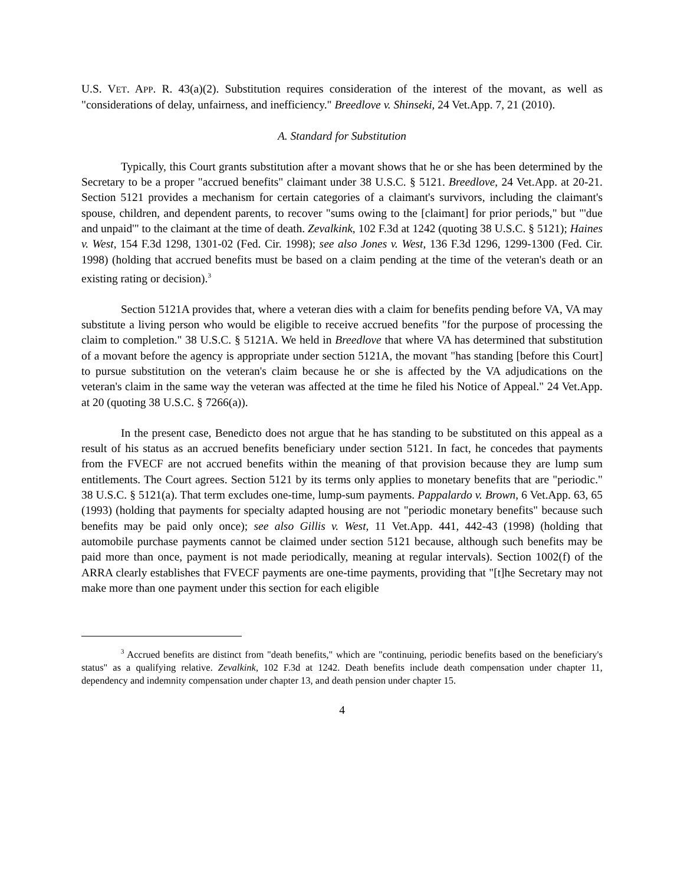U.S. VET. APP. R. 43(a)(2). Substitution requires consideration of the interest of the movant, as well as "considerations of delay, unfairness, and inefficiency." Breedlove v. Shinseki, 24 Vet.App. 7, 21 (2010).
A. Standard for Substitution
Typically, this Court grants substitution after a movant shows that he or she has been determined by the Secretary to be a proper "accrued benefits" claimant under 38 U.S.C. § 5121. Breedlove, 24 Vet.App. at 20-21. Section 5121 provides a mechanism for certain categories of a claimant's survivors, including the claimant's spouse, children, and dependent parents, to recover "sums owing to the [claimant] for prior periods," but "'due and unpaid'" to the claimant at the time of death. Zevalkink, 102 F.3d at 1242 (quoting 38 U.S.C. § 5121); Haines v. West, 154 F.3d 1298, 1301-02 (Fed. Cir. 1998); see also Jones v. West, 136 F.3d 1296, 1299-1300 (Fed. Cir. 1998) (holding that accrued benefits must be based on a claim pending at the time of the veteran's death or an existing rating or decision).<sup>3</sup>
Section 5121A provides that, where a veteran dies with a claim for benefits pending before VA, VA may substitute a living person who would be eligible to receive accrued benefits "for the purpose of processing the claim to completion." 38 U.S.C. § 5121A. We held in Breedlove that where VA has determined that substitution of a movant before the agency is appropriate under section 5121A, the movant "has standing [before this Court] to pursue substitution on the veteran's claim because he or she is affected by the VA adjudications on the veteran's claim in the same way the veteran was affected at the time he filed his Notice of Appeal." 24 Vet.App. at 20 (quoting 38 U.S.C. § 7266(a)).
In the present case, Benedicto does not argue that he has standing to be substituted on this appeal as a result of his status as an accrued benefits beneficiary under section 5121. In fact, he concedes that payments from the FVECF are not accrued benefits within the meaning of that provision because they are lump sum entitlements. The Court agrees. Section 5121 by its terms only applies to monetary benefits that are "periodic." 38 U.S.C. § 5121(a). That term excludes one-time, lump-sum payments. Pappalardo v. Brown, 6 Vet.App. 63, 65 (1993) (holding that payments for specialty adapted housing are not "periodic monetary benefits" because such benefits may be paid only once); see also Gillis v. West, 11 Vet.App. 441, 442-43 (1998) (holding that automobile purchase payments cannot be claimed under section 5121 because, although such benefits may be paid more than once, payment is not made periodically, meaning at regular intervals). Section 1002(f) of the ARRA clearly establishes that FVECF payments are one-time payments, providing that "[t]he Secretary may not make more than one payment under this section for each eligible
<sup>3</sup> Accrued benefits are distinct from "death benefits," which are "continuing, periodic benefits based on the beneficiary's status" as a qualifying relative. Zevalkink, 102 F.3d at 1242. Death benefits include death compensation under chapter 11, dependency and indemnity compensation under chapter 13, and death pension under chapter 15.
4